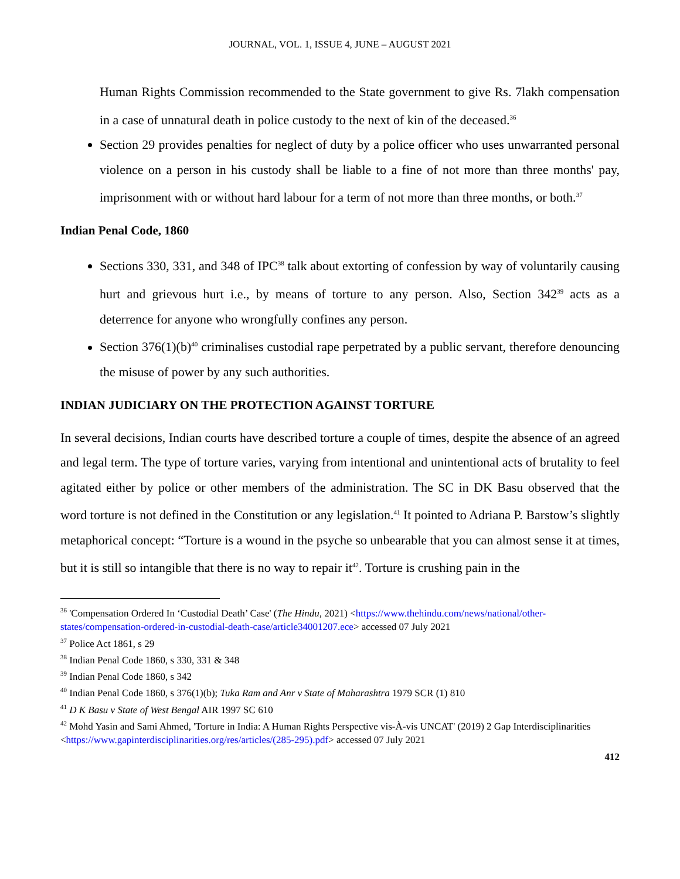JOURNAL, VOL. 1, ISSUE 4, JUNE – AUGUST 2021
Human Rights Commission recommended to the State government to give Rs. 7lakh compensation in a case of unnatural death in police custody to the next of kin of the deceased.<sup>36</sup>
Section 29 provides penalties for neglect of duty by a police officer who uses unwarranted personal violence on a person in his custody shall be liable to a fine of not more than three months' pay, imprisonment with or without hard labour for a term of not more than three months, or both.<sup>37</sup>
Indian Penal Code, 1860
Sections 330, 331, and 348 of IPC<sup>38</sup> talk about extorting of confession by way of voluntarily causing hurt and grievous hurt i.e., by means of torture to any person. Also, Section 342<sup>39</sup> acts as a deterrence for anyone who wrongfully confines any person.
Section 376(1)(b)<sup>40</sup> criminalises custodial rape perpetrated by a public servant, therefore denouncing the misuse of power by any such authorities.
INDIAN JUDICIARY ON THE PROTECTION AGAINST TORTURE
In several decisions, Indian courts have described torture a couple of times, despite the absence of an agreed and legal term. The type of torture varies, varying from intentional and unintentional acts of brutality to feel agitated either by police or other members of the administration. The SC in DK Basu observed that the word torture is not defined in the Constitution or any legislation.<sup>41</sup> It pointed to Adriana P. Barstow’s slightly metaphorical concept: “Torture is a wound in the psyche so unbearable that you can almost sense it at times, but it is still so intangible that there is no way to repair it<sup>42</sup>. Torture is crushing pain in the
<sup>36</sup> 'Compensation Ordered In ‘Custodial Death’ Case' (The Hindu, 2021) <https://www.thehindu.com/news/national/other-states/compensation-ordered-in-custodial-death-case/article34001207.ece> accessed 07 July 2021
<sup>37</sup> Police Act 1861, s 29
<sup>38</sup> Indian Penal Code 1860, s 330, 331 & 348
<sup>39</sup> Indian Penal Code 1860, s 342
<sup>40</sup> Indian Penal Code 1860, s 376(1)(b); Tuka Ram and Anr v State of Maharashtra 1979 SCR (1) 810
<sup>41</sup> D K Basu v State of West Bengal AIR 1997 SC 610
<sup>42</sup> Mohd Yasin and Sami Ahmed, 'Torture in India: A Human Rights Perspective vis-À-vis UNCAT' (2019) 2 Gap Interdisciplinarities <https://www.gapinterdisciplinarities.org/res/articles/(285-295).pdf> accessed 07 July 2021
412